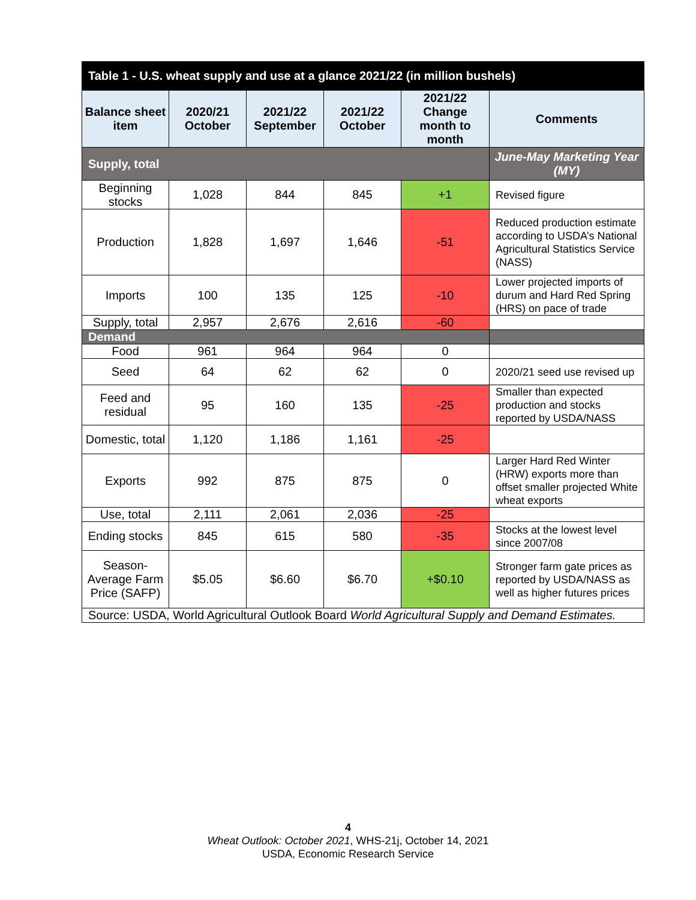| Table 1 - U.S. wheat supply and use at a glance 2021/22 (in million bushels) | | | | | |
| --- | --- | --- | --- | --- | --- |
| Balance sheet item | 2020/21 October | 2021/22 September | 2021/22 October | 2021/22 Change month to month | Comments |
| Supply, total | | | | | June-May Marketing Year (MY) |
| Beginning stocks | 1,028 | 844 | 845 | +1 | Revised figure |
| Production | 1,828 | 1,697 | 1,646 | -51 | Reduced production estimate according to USDA’s National Agricultural Statistics Service (NASS) |
| Imports | 100 | 135 | 125 | -10 | Lower projected imports of durum and Hard Red Spring (HRS) on pace of trade |
| Supply, total | 2,957 | 2,676 | 2,616 | -60 | |
| Demand | | | | | |
| Food | 961 | 964 | 964 | 0 | |
| Seed | 64 | 62 | 62 | 0 | 2020/21 seed use revised up |
| Feed and residual | 95 | 160 | 135 | -25 | Smaller than expected production and stocks reported by USDA/NASS |
| Domestic, total | 1,120 | 1,186 | 1,161 | -25 | |
| Exports | 992 | 875 | 875 | 0 | Larger Hard Red Winter (HRW) exports more than offset smaller projected White wheat exports |
| Use, total | 2,111 | 2,061 | 2,036 | -25 | |
| Ending stocks | 845 | 615 | 580 | -35 | Stocks at the lowest level since 2007/08 |
| Season-Average Farm Price (SAFP) | $5.05 | $6.60 | $6.70 | +$0.10 | Stronger farm gate prices as reported by USDA/NASS as well as higher futures prices |
| Source: USDA, World Agricultural Outlook Board World Agricultural Supply and Demand Estimates. | | | | | |
4
Wheat Outlook: October 2021, WHS-21j, October 14, 2021
USDA, Economic Research Service